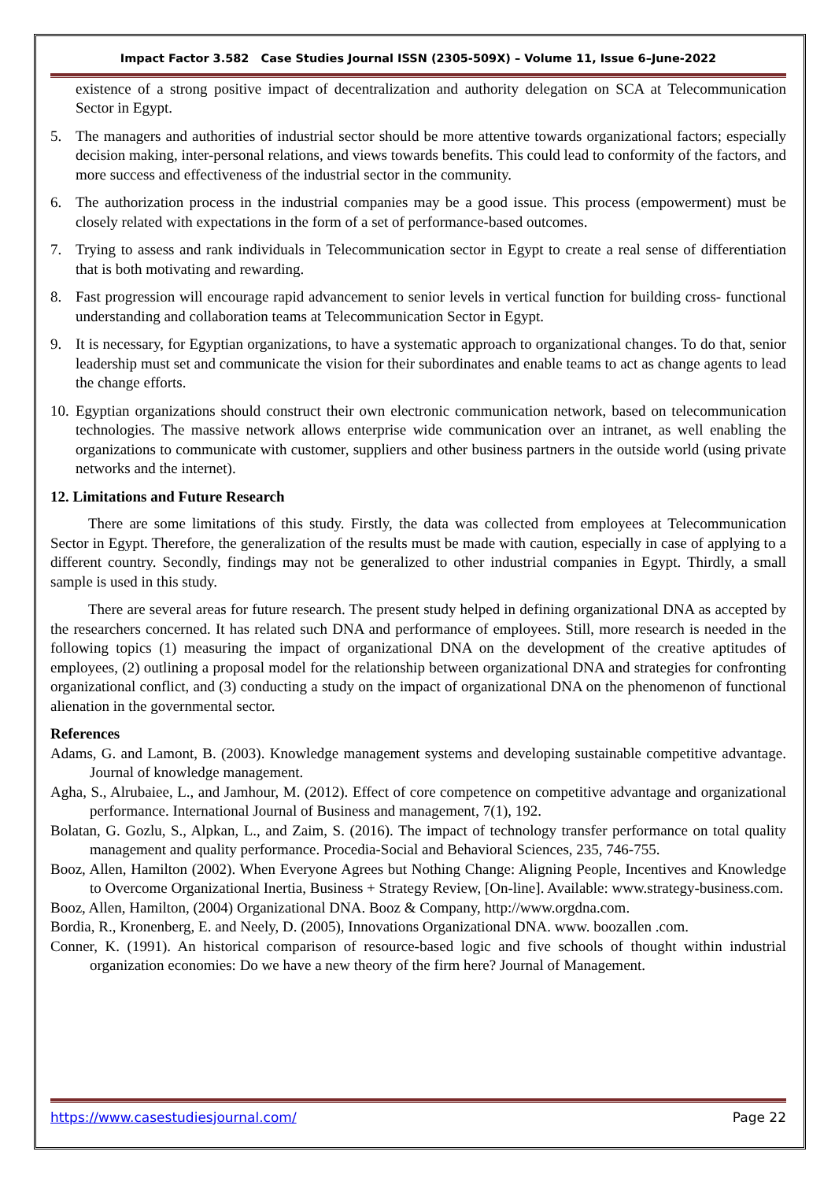Impact Factor 3.582 Case Studies Journal ISSN (2305-509X) – Volume 11, Issue 6–June-2022
existence of a strong positive impact of decentralization and authority delegation on SCA at Telecommunication Sector in Egypt.
5. The managers and authorities of industrial sector should be more attentive towards organizational factors; especially decision making, inter-personal relations, and views towards benefits. This could lead to conformity of the factors, and more success and effectiveness of the industrial sector in the community.
6. The authorization process in the industrial companies may be a good issue. This process (empowerment) must be closely related with expectations in the form of a set of performance-based outcomes.
7. Trying to assess and rank individuals in Telecommunication sector in Egypt to create a real sense of differentiation that is both motivating and rewarding.
8. Fast progression will encourage rapid advancement to senior levels in vertical function for building cross- functional understanding and collaboration teams at Telecommunication Sector in Egypt.
9. It is necessary, for Egyptian organizations, to have a systematic approach to organizational changes. To do that, senior leadership must set and communicate the vision for their subordinates and enable teams to act as change agents to lead the change efforts.
10. Egyptian organizations should construct their own electronic communication network, based on telecommunication technologies. The massive network allows enterprise wide communication over an intranet, as well enabling the organizations to communicate with customer, suppliers and other business partners in the outside world (using private networks and the internet).
12. Limitations and Future Research
There are some limitations of this study. Firstly, the data was collected from employees at Telecommunication Sector in Egypt. Therefore, the generalization of the results must be made with caution, especially in case of applying to a different country. Secondly, findings may not be generalized to other industrial companies in Egypt. Thirdly, a small sample is used in this study.
There are several areas for future research. The present study helped in defining organizational DNA as accepted by the researchers concerned. It has related such DNA and performance of employees. Still, more research is needed in the following topics (1) measuring the impact of organizational DNA on the development of the creative aptitudes of employees, (2) outlining a proposal model for the relationship between organizational DNA and strategies for confronting organizational conflict, and (3) conducting a study on the impact of organizational DNA on the phenomenon of functional alienation in the governmental sector.
References
Adams, G. and Lamont, B. (2003). Knowledge management systems and developing sustainable competitive advantage. Journal of knowledge management.
Agha, S., Alrubaiee, L., and Jamhour, M. (2012). Effect of core competence on competitive advantage and organizational performance. International Journal of Business and management, 7(1), 192.
Bolatan, G. Gozlu, S., Alpkan, L., and Zaim, S. (2016). The impact of technology transfer performance on total quality management and quality performance. Procedia-Social and Behavioral Sciences, 235, 746-755.
Booz, Allen, Hamilton (2002). When Everyone Agrees but Nothing Change: Aligning People, Incentives and Knowledge to Overcome Organizational Inertia, Business + Strategy Review, [On-line]. Available: www.strategy-business.com.
Booz, Allen, Hamilton, (2004) Organizational DNA. Booz & Company, http://www.orgdna.com.
Bordia, R., Kronenberg, E. and Neely, D. (2005), Innovations Organizational DNA. www. boozallen .com.
Conner, K. (1991). An historical comparison of resource-based logic and five schools of thought within industrial organization economies: Do we have a new theory of the firm here? Journal of Management.
https://www.casestudiesjournal.com/ Page 22